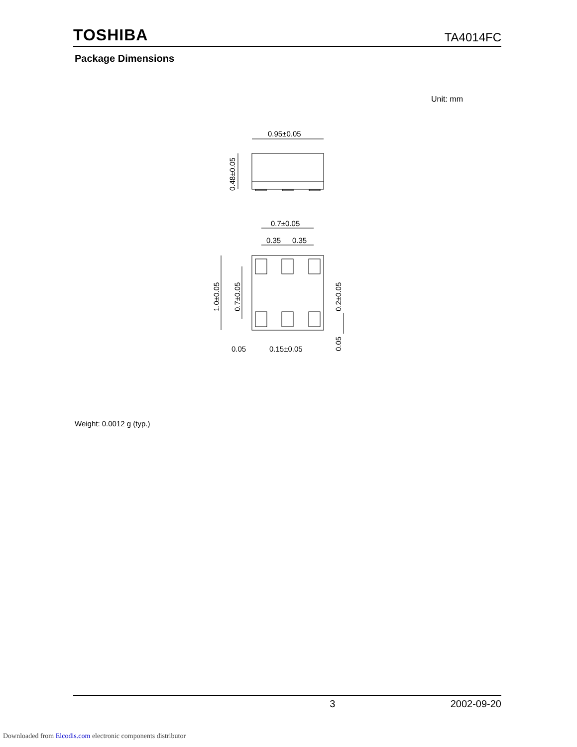TOSHIBA TA4014FC
Package Dimensions
Unit: mm
0.95±0.05
0.48±0.05
0.7±0.05
0.35
0.35
1.0±0.05
0.7±0.05
0.2±0.05
0.05
0.05
0.15±0.05
Weight: 0.0012 g (typ.)
3 2002-09-20
Downloaded from Elcodis.com electronic components distributor